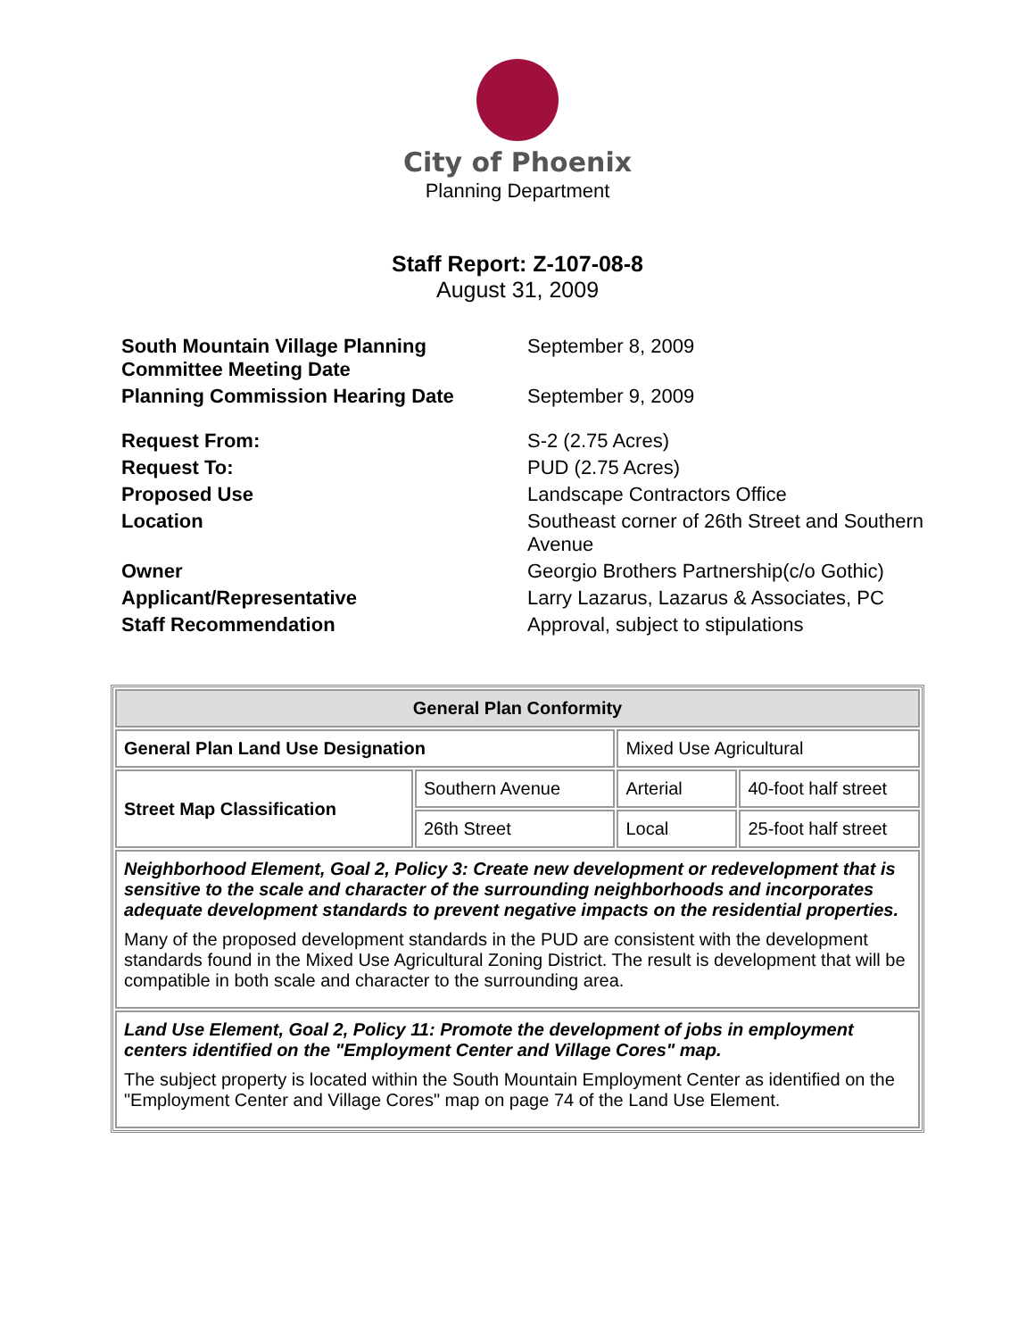City of Phoenix
Planning Department
Staff Report: Z-107-08-8
August 31, 2009
| South Mountain Village Planning Committee Meeting Date | September 8, 2009 |
| Planning Commission Hearing Date | September 9, 2009 |
| Request From: | S-2 (2.75 Acres) |
| Request To: | PUD (2.75 Acres) |
| Proposed Use | Landscape Contractors Office |
| Location | Southeast corner of 26th Street and Southern Avenue |
| Owner | Georgio Brothers Partnership(c/o Gothic) |
| Applicant/Representative | Larry Lazarus, Lazarus & Associates, PC |
| Staff Recommendation | Approval, subject to stipulations |
| General Plan Conformity | | | |
| --- | --- | --- | --- |
| General Plan Land Use Designation | | Mixed Use Agricultural | |
| Street Map Classification | Southern Avenue | Arterial | 40-foot half street |
| | 26th Street | Local | 25-foot half street |
| Neighborhood Element, Goal 2, Policy 3: Create new development or redevelopment that is sensitive to the scale and character of the surrounding neighborhoods and incorporates adequate development standards to prevent negative impacts on the residential properties. Many of the proposed development standards in the PUD are consistent with the development standards found in the Mixed Use Agricultural Zoning District. The result is development that will be compatible in both scale and character to the surrounding area. | | | |
| Land Use Element, Goal 2, Policy 11: Promote the development of jobs in employment centers identified on the "Employment Center and Village Cores" map. The subject property is located within the South Mountain Employment Center as identified on the "Employment Center and Village Cores" map on page 74 of the Land Use Element. | | | |